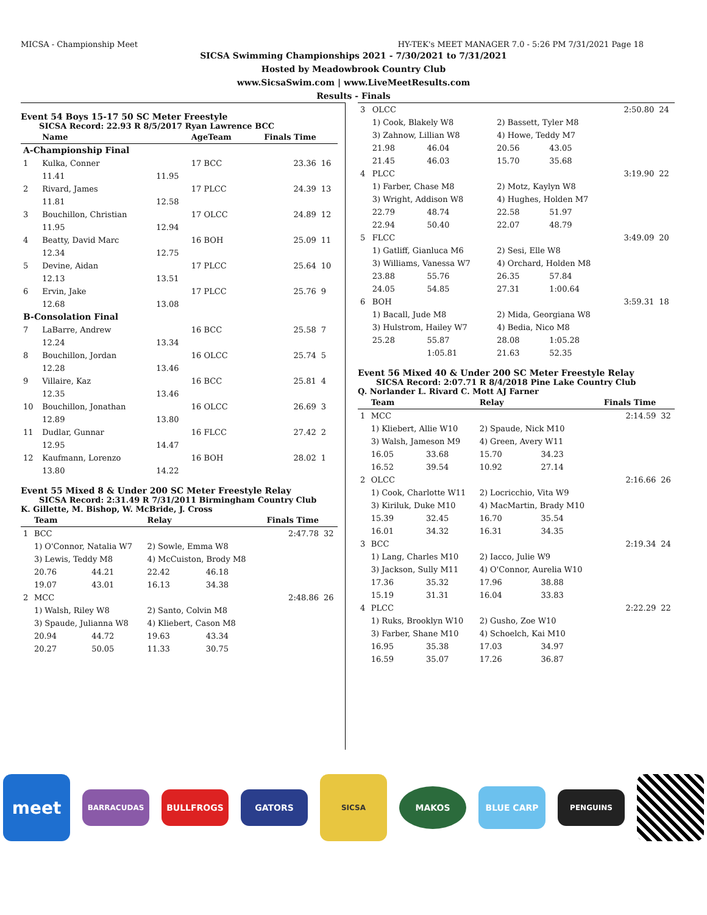MICSA - Championship Meet HY-TEK's MEET MANAGER 7.0 - 5:26 PM 7/31/2021 Page 18
SICSA Swimming Championships 2021 - 7/30/2021 to 7/31/2021
Hosted by Meadowbrook Country Club
www.SicsaSwim.com | www.LiveMeetResults.com
Results - Finals
Event 54 Boys 15-17 50 SC Meter Freestyle
SICSA Record: 22.93 R 8/5/2017 Ryan Lawrence BCC
| | Name | | AgeTeam | Finals Time | |
| --- | --- | --- | --- | --- | --- |
| A-Championship Final | | | | | |
| 1 | Kulka, Conner | | 17 BCC | 23.36 | 16 |
| | 11.41 | 11.95 | | | |
| 2 | Rivard, James | | 17 PLCC | 24.39 | 13 |
| | 11.81 | 12.58 | | | |
| 3 | Bouchillon, Christian | | 17 OLCC | 24.89 | 12 |
| | 11.95 | 12.94 | | | |
| 4 | Beatty, David Marc | | 16 BOH | 25.09 | 11 |
| | 12.34 | 12.75 | | | |
| 5 | Devine, Aidan | | 17 PLCC | 25.64 | 10 |
| | 12.13 | 13.51 | | | |
| 6 | Ervin, Jake | | 17 PLCC | 25.76 | 9 |
| | 12.68 | 13.08 | | | |
| B-Consolation Final | | | | | |
| 7 | LaBarre, Andrew | | 16 BCC | 25.58 | 7 |
| | 12.24 | 13.34 | | | |
| 8 | Bouchillon, Jordan | | 16 OLCC | 25.74 | 5 |
| | 12.28 | 13.46 | | | |
| 9 | Villaire, Kaz | | 16 BCC | 25.81 | 4 |
| | 12.35 | 13.46 | | | |
| 10 | Bouchillon, Jonathan | | 16 OLCC | 26.69 | 3 |
| | 12.89 | 13.80 | | | |
| 11 | Dudlar, Gunnar | | 16 FLCC | 27.42 | 2 |
| | 12.95 | 14.47 | | | |
| 12 | Kaufmann, Lorenzo | | 16 BOH | 28.02 | 1 |
| | 13.80 | 14.22 | | | |
Event 55 Mixed 8 & Under 200 SC Meter Freestyle Relay
SICSA Record: 2:31.49 R 7/31/2011 Birmingham Country Club
K. Gillette, M. Bishop, W. McBride, J. Cross
| | Team | | Relay | | Finals Time | |
| --- | --- | --- | --- | --- | --- | --- |
| 1 | BCC | | | | 2:47.78 | 32 |
| | 1) O'Connor, Natalia W7 | | 2) Sowle, Emma W8 | | | |
| | 3) Lewis, Teddy M8 | | 4) McCuiston, Brody M8 | | | |
| | 20.76 | 44.21 | 22.42 | 46.18 | | |
| | 19.07 | 43.01 | 16.13 | 34.38 | | |
| 2 | MCC | | | | 2:48.86 | 26 |
| | 1) Walsh, Riley W8 | | 2) Santo, Colvin M8 | | | |
| | 3) Spaude, Julianna W8 | | 4) Kliebert, Cason M8 | | | |
| | 20.94 | 44.72 | 19.63 | 43.34 | | |
| | 20.27 | 50.05 | 11.33 | 30.75 | | |
| 3 | OLCC | | | | 2:50.80 | 24 |
| | 1) Cook, Blakely W8 | | 2) Bassett, Tyler M8 | | | |
| | 3) Zahnow, Lillian W8 | | 4) Howe, Teddy M7 | | | |
| | 21.98 | 46.04 | 20.56 | 43.05 | | |
| | 21.45 | 46.03 | 15.70 | 35.68 | | |
| 4 | PLCC | | | | 3:19.90 | 22 |
| | 1) Farber, Chase M8 | | 2) Motz, Kaylyn W8 | | | |
| | 3) Wright, Addison W8 | | 4) Hughes, Holden M7 | | | |
| | 22.79 | 48.74 | 22.58 | 51.97 | | |
| | 22.94 | 50.40 | 22.07 | 48.79 | | |
| 5 | FLCC | | | | 3:49.09 | 20 |
| | 1) Gatliff, Gianluca M6 | | 2) Sesi, Elle W8 | | | |
| | 3) Williams, Vanessa W7 | | 4) Orchard, Holden M8 | | | |
| | 23.88 | 55.76 | 26.35 | 57.84 | | |
| | 24.05 | 54.85 | 27.31 | 1:00.64 | | |
| 6 | BOH | | | | 3:59.31 | 18 |
| | 1) Bacall, Jude M8 | | 2) Mida, Georgiana W8 | | | |
| | 3) Hulstrom, Hailey W7 | | 4) Bedia, Nico M8 | | | |
| | 25.28 | 55.87 | 28.08 | 1:05.28 | | |
| | | 1:05.81 | 21.63 | 52.35 | | |
Event 56 Mixed 40 & Under 200 SC Meter Freestyle Relay
SICSA Record: 2:07.71 R 8/4/2018 Pine Lake Country Club
Q. Norlander L. Rivard C. Mott AJ Farner
| | Team | | Relay | | Finals Time | |
| --- | --- | --- | --- | --- | --- | --- |
| 1 | MCC | | | | 2:14.59 | 32 |
| | 1) Kliebert, Allie W10 | | 2) Spaude, Nick M10 | | | |
| | 3) Walsh, Jameson M9 | | 4) Green, Avery W11 | | | |
| | 16.05 | 33.68 | 15.70 | 34.23 | | |
| | 16.52 | 39.54 | 10.92 | 27.14 | | |
| 2 | OLCC | | | | 2:16.66 | 26 |
| | 1) Cook, Charlotte W11 | | 2) Locricchio, Vita W9 | | | |
| | 3) Kiriluk, Duke M10 | | 4) MacMartin, Brady M10 | | | |
| | 15.39 | 32.45 | 16.70 | 35.54 | | |
| | 16.01 | 34.32 | 16.31 | 34.35 | | |
| 3 | BCC | | | | 2:19.34 | 24 |
| | 1) Lang, Charles M10 | | 2) Iacco, Julie W9 | | | |
| | 3) Jackson, Sully M11 | | 4) O'Connor, Aurelia W10 | | | |
| | 17.36 | 35.32 | 17.96 | 38.88 | | |
| | 15.19 | 31.31 | 16.04 | 33.83 | | |
| 4 | PLCC | | | | 2:22.29 | 22 |
| | 1) Ruks, Brooklyn W10 | | 2) Gusho, Zoe W10 | | | |
| | 3) Farber, Shane M10 | | 4) Schoelch, Kai M10 | | | |
| | 16.95 | 35.38 | 17.03 | 34.97 | | |
| | 16.59 | 35.07 | 17.26 | 36.87 | | |
meet
BARRACUDAS
BULLFROGS GATORS
SICSA
MAKOS BLUE CARP
PENGUINS